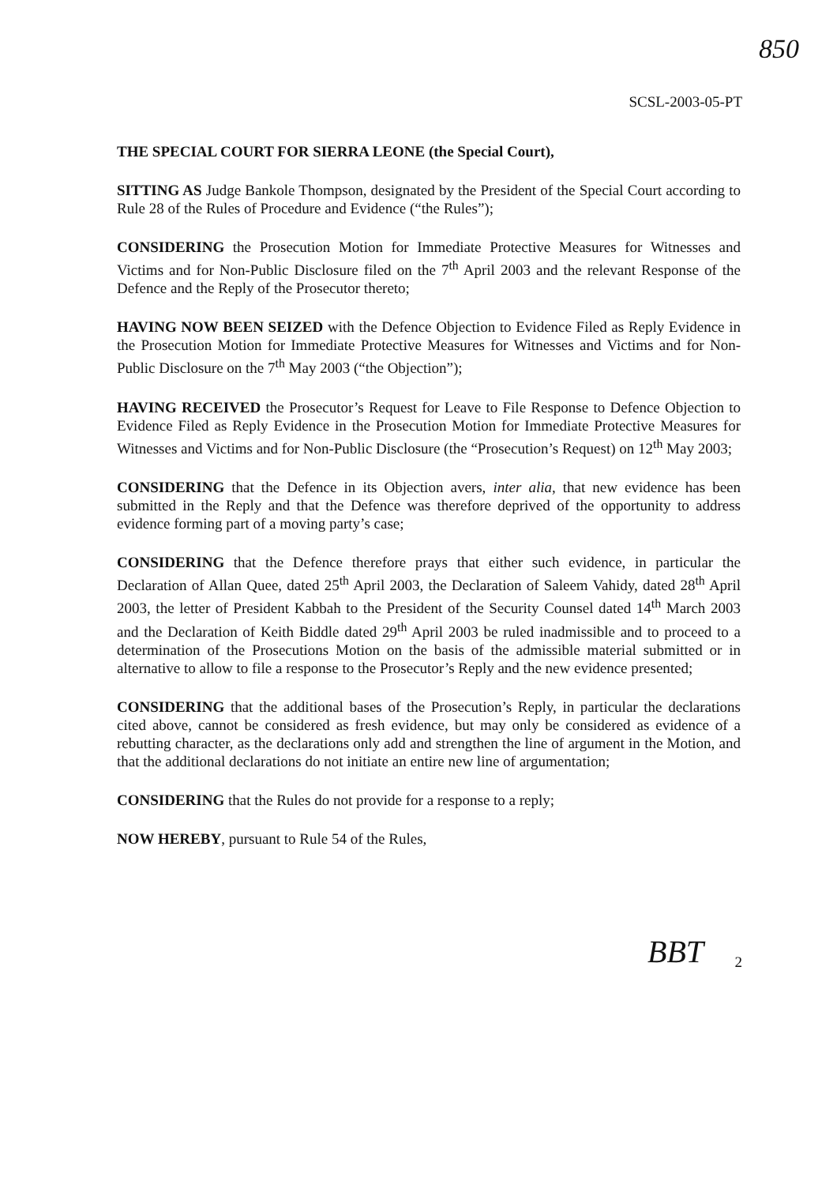850
SCSL-2003-05-PT
THE SPECIAL COURT FOR SIERRA LEONE (the Special Court),
SITTING AS Judge Bankole Thompson, designated by the President of the Special Court according to Rule 28 of the Rules of Procedure and Evidence (“the Rules”);
CONSIDERING the Prosecution Motion for Immediate Protective Measures for Witnesses and Victims and for Non-Public Disclosure filed on the 7<sup>th</sup> April 2003 and the relevant Response of the Defence and the Reply of the Prosecutor thereto;
HAVING NOW BEEN SEIZED with the Defence Objection to Evidence Filed as Reply Evidence in the Prosecution Motion for Immediate Protective Measures for Witnesses and Victims and for Non-Public Disclosure on the 7<sup>th</sup> May 2003 (“the Objection”);
HAVING RECEIVED the Prosecutor’s Request for Leave to File Response to Defence Objection to Evidence Filed as Reply Evidence in the Prosecution Motion for Immediate Protective Measures for Witnesses and Victims and for Non-Public Disclosure (the “Prosecution’s Request) on 12<sup>th</sup> May 2003;
CONSIDERING that the Defence in its Objection avers, inter alia, that new evidence has been submitted in the Reply and that the Defence was therefore deprived of the opportunity to address evidence forming part of a moving party’s case;
CONSIDERING that the Defence therefore prays that either such evidence, in particular the Declaration of Allan Quee, dated 25<sup>th</sup> April 2003, the Declaration of Saleem Vahidy, dated 28<sup>th</sup> April 2003, the letter of President Kabbah to the President of the Security Counsel dated 14<sup>th</sup> March 2003 and the Declaration of Keith Biddle dated 29<sup>th</sup> April 2003 be ruled inadmissible and to proceed to a determination of the Prosecutions Motion on the basis of the admissible material submitted or in alternative to allow to file a response to the Prosecutor’s Reply and the new evidence presented;
CONSIDERING that the additional bases of the Prosecution’s Reply, in particular the declarations cited above, cannot be considered as fresh evidence, but may only be considered as evidence of a rebutting character, as the declarations only add and strengthen the line of argument in the Motion, and that the additional declarations do not initiate an entire new line of argumentation;
CONSIDERING that the Rules do not provide for a response to a reply;
NOW HEREBY, pursuant to Rule 54 of the Rules,
BBT
2